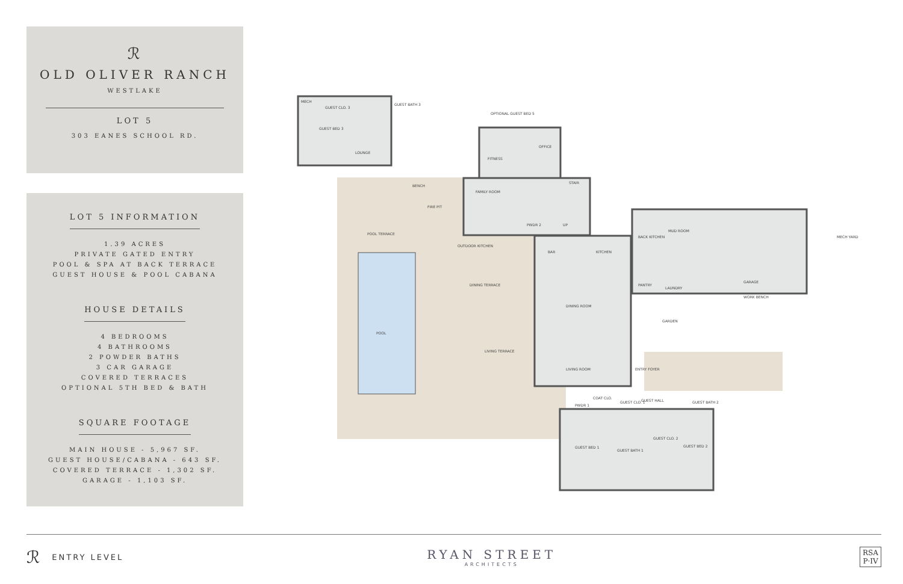ℛ
OLD OLIVER RANCH
WESTLAKE
LOT 5
303 EANES SCHOOL RD.
LOT 5 INFORMATION
1.39 ACRES
PRIVATE GATED ENTRY
POOL & SPA AT BACK TERRACE
GUEST HOUSE & POOL CABANA
HOUSE DETAILS
4 BEDROOMS
4 BATHROOMS
2 POWDER BATHS
3 CAR GARAGE
COVERED TERRACES
OPTIONAL 5TH BED & BATH
SQUARE FOOTAGE
MAIN HOUSE - 5,967 SF.
GUEST HOUSE/CABANA - 643 SF.
COVERED TERRACE - 1,302 SF.
GARAGE - 1,103 SF.
MECH
GUEST CLO. 3
GUEST BATH 3
GUEST BED 3
LOUNGE
OPTIONAL GUEST BED 5
FITNESS
OFFICE
BENCH
FIRE PIT
FAMILY ROOM
STAIR
PWDR 2 UP
POOL TERRACE
OUTDOOR KITCHEN
BAR KITCHEN
BACK KITCHEN
MUD ROOM
MECH YARD
DINING TERRACE PANTRY
LAUNDRY
GARAGE
WORK BENCH
DINING ROOM
GARDEN
POOL
LIVING TERRACE
LIVING ROOM ENTRY FOYER
PWDR 1
COAT CLO.
GUEST CLO. 1 GUEST HALL GUEST BATH 2
GUEST BED 1
GUEST BATH 1
GUEST CLO. 2
GUEST BED 2
ℛ ENTRY LEVEL
RYAN STREET
ARCHITECTS
RSA
P·IV